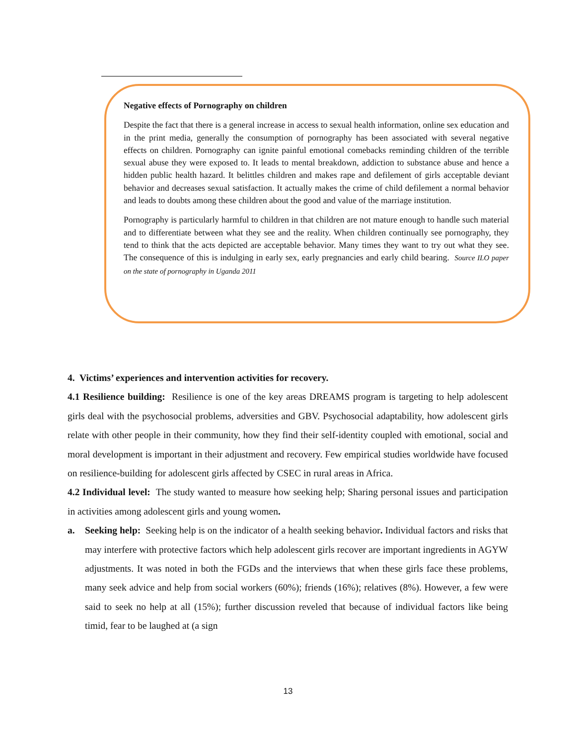Negative effects of Pornography on children
Despite the fact that there is a general increase in access to sexual health information, online sex education and in the print media, generally the consumption of pornography has been associated with several negative effects on children. Pornography can ignite painful emotional comebacks reminding children of the terrible sexual abuse they were exposed to. It leads to mental breakdown, addiction to substance abuse and hence a hidden public health hazard. It belittles children and makes rape and defilement of girls acceptable deviant behavior and decreases sexual satisfaction. It actually makes the crime of child defilement a normal behavior and leads to doubts among these children about the good and value of the marriage institution.
Pornography is particularly harmful to children in that children are not mature enough to handle such material and to differentiate between what they see and the reality. When children continually see pornography, they tend to think that the acts depicted are acceptable behavior. Many times they want to try out what they see. The consequence of this is indulging in early sex, early pregnancies and early child bearing. Source ILO paper on the state of pornography in Uganda 2011
4. Victims’ experiences and intervention activities for recovery.
4.1 Resilience building: Resilience is one of the key areas DREAMS program is targeting to help adolescent girls deal with the psychosocial problems, adversities and GBV. Psychosocial adaptability, how adolescent girls relate with other people in their community, how they find their self-identity coupled with emotional, social and moral development is important in their adjustment and recovery. Few empirical studies worldwide have focused on resilience-building for adolescent girls affected by CSEC in rural areas in Africa.
4.2 Individual level: The study wanted to measure how seeking help; Sharing personal issues and participation in activities among adolescent girls and young women.
a. Seeking help: Seeking help is on the indicator of a health seeking behavior. Individual factors and risks that may interfere with protective factors which help adolescent girls recover are important ingredients in AGYW adjustments. It was noted in both the FGDs and the interviews that when these girls face these problems, many seek advice and help from social workers (60%); friends (16%); relatives (8%). However, a few were said to seek no help at all (15%); further discussion reveled that because of individual factors like being timid, fear to be laughed at (a sign
13